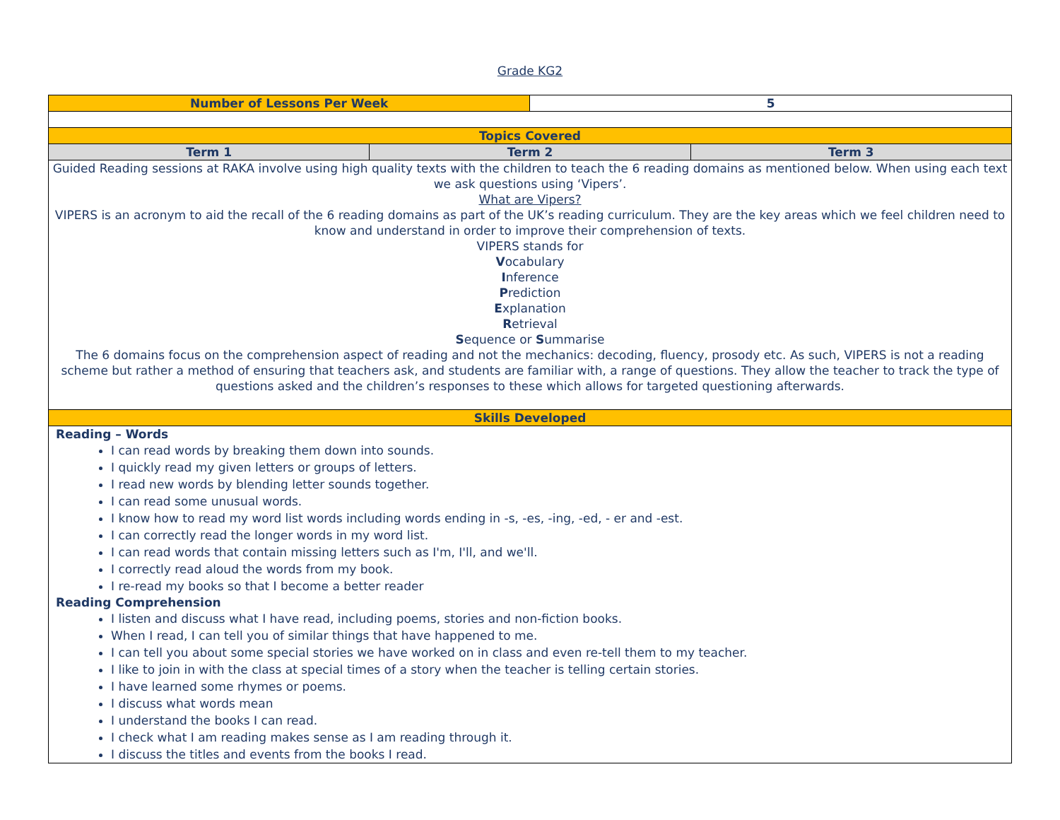Grade KG2
| Number of Lessons Per Week | | 5 | |
| Topics Covered | | | |
| Term 1 | Term 2 | | Term 3 |
| Guided Reading sessions at RAKA involve using high quality texts with the children to teach the 6 reading domains as mentioned below. When using each text we ask questions using ‘Vipers’. What are Vipers? VIPERS is an acronym to aid the recall of the 6 reading domains as part of the UK’s reading curriculum. They are the key areas which we feel children need to know and understand in order to improve their comprehension of texts. VIPERS stands for V ocabulary I nference P rediction E xplanation R etrieval S equence or S ummarise The 6 domains focus on the comprehension aspect of reading and not the mechanics: decoding, fluency, prosody etc. As such, VIPERS is not a reading scheme but rather a method of ensuring that teachers ask, and students are familiar with, a range of questions. They allow the teacher to track the type of questions asked and the children’s responses to these which allows for targeted questioning afterwards. | | | |
| Skills Developed | | | |
| Reading – Words I can read words by breaking them down into sounds. I quickly read my given letters or groups of letters. I read new words by blending letter sounds together. I can read some unusual words. I know how to read my word list words including words ending in -s, -es, -ing, -ed, - er and -est. I can correctly read the longer words in my word list. I can read words that contain missing letters such as I'm, I'll, and we'll. I correctly read aloud the words from my book. I re-read my books so that I become a better reader Reading Comprehension I listen and discuss what I have read, including poems, stories and non-fiction books. When I read, I can tell you of similar things that have happened to me. I can tell you about some special stories we have worked on in class and even re-tell them to my teacher. I like to join in with the class at special times of a story when the teacher is telling certain stories. I have learned some rhymes or poems. I discuss what words mean I understand the books I can read. I check what I am reading makes sense as I am reading through it. I discuss the titles and events from the books I read. | | | |